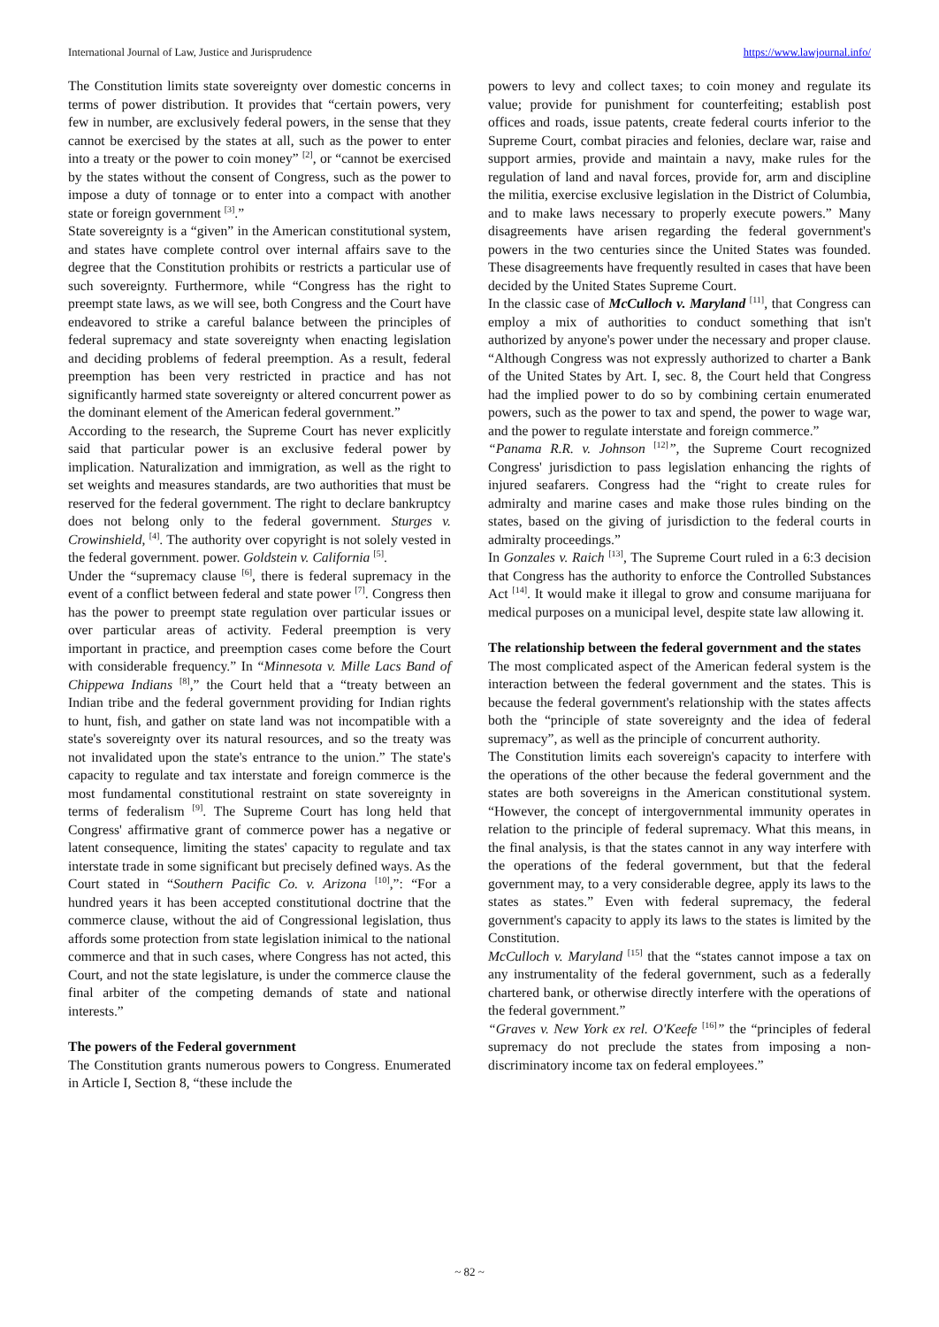International Journal of Law, Justice and Jurisprudence https://www.lawjournal.info/
The Constitution limits state sovereignty over domestic concerns in terms of power distribution. It provides that “certain powers, very few in number, are exclusively federal powers, in the sense that they cannot be exercised by the states at all, such as the power to enter into a treaty or the power to coin money” <sup>[2]</sup>, or “cannot be exercised by the states without the consent of Congress, such as the power to impose a duty of tonnage or to enter into a compact with another state or foreign government <sup>[3]</sup>.”
State sovereignty is a “given” in the American constitutional system, and states have complete control over internal affairs save to the degree that the Constitution prohibits or restricts a particular use of such sovereignty. Furthermore, while “Congress has the right to preempt state laws, as we will see, both Congress and the Court have endeavored to strike a careful balance between the principles of federal supremacy and state sovereignty when enacting legislation and deciding problems of federal preemption. As a result, federal preemption has been very restricted in practice and has not significantly harmed state sovereignty or altered concurrent power as the dominant element of the American federal government.”
According to the research, the Supreme Court has never explicitly said that particular power is an exclusive federal power by implication. Naturalization and immigration, as well as the right to set weights and measures standards, are two authorities that must be reserved for the federal government. The right to declare bankruptcy does not belong only to the federal government. Sturges v. Crowinshield, <sup>[4]</sup>. The authority over copyright is not solely vested in the federal government. power. Goldstein v. California <sup>[5]</sup>.
Under the “supremacy clause <sup>[6]</sup>, there is federal supremacy in the event of a conflict between federal and state power <sup>[7]</sup>. Congress then has the power to preempt state regulation over particular issues or over particular areas of activity. Federal preemption is very important in practice, and preemption cases come before the Court with considerable frequency.” In “Minnesota v. Mille Lacs Band of Chippewa Indians <sup>[8]</sup>,” the Court held that a “treaty between an Indian tribe and the federal government providing for Indian rights to hunt, fish, and gather on state land was not incompatible with a state's sovereignty over its natural resources, and so the treaty was not invalidated upon the state's entrance to the union.” The state's capacity to regulate and tax interstate and foreign commerce is the most fundamental constitutional restraint on state sovereignty in terms of federalism <sup>[9]</sup>. The Supreme Court has long held that Congress' affirmative grant of commerce power has a negative or latent consequence, limiting the states' capacity to regulate and tax interstate trade in some significant but precisely defined ways. As the Court stated in “Southern Pacific Co. v. Arizona <sup>[10]</sup>,”: “For a hundred years it has been accepted constitutional doctrine that the commerce clause, without the aid of Congressional legislation, thus affords some protection from state legislation inimical to the national commerce and that in such cases, where Congress has not acted, this Court, and not the state legislature, is under the commerce clause the final arbiter of the competing demands of state and national interests.”
The powers of the Federal government
The Constitution grants numerous powers to Congress. Enumerated in Article I, Section 8, “these include the
powers to levy and collect taxes; to coin money and regulate its value; provide for punishment for counterfeiting; establish post offices and roads, issue patents, create federal courts inferior to the Supreme Court, combat piracies and felonies, declare war, raise and support armies, provide and maintain a navy, make rules for the regulation of land and naval forces, provide for, arm and discipline the militia, exercise exclusive legislation in the District of Columbia, and to make laws necessary to properly execute powers.” Many disagreements have arisen regarding the federal government's powers in the two centuries since the United States was founded. These disagreements have frequently resulted in cases that have been decided by the United States Supreme Court.
In the classic case of McCulloch v. Maryland <sup>[11]</sup>, that Congress can employ a mix of authorities to conduct something that isn't authorized by anyone's power under the necessary and proper clause. “Although Congress was not expressly authorized to charter a Bank of the United States by Art. I, sec. 8, the Court held that Congress had the implied power to do so by combining certain enumerated powers, such as the power to tax and spend, the power to wage war, and the power to regulate interstate and foreign commerce.”
“Panama R.R. v. Johnson <sup>[12]</sup>”, the Supreme Court recognized Congress' jurisdiction to pass legislation enhancing the rights of injured seafarers. Congress had the “right to create rules for admiralty and marine cases and make those rules binding on the states, based on the giving of jurisdiction to the federal courts in admiralty proceedings.”
In Gonzales v. Raich <sup>[13]</sup>, The Supreme Court ruled in a 6:3 decision that Congress has the authority to enforce the Controlled Substances Act <sup>[14]</sup>. It would make it illegal to grow and consume marijuana for medical purposes on a municipal level, despite state law allowing it.
The relationship between the federal government and the states
The most complicated aspect of the American federal system is the interaction between the federal government and the states. This is because the federal government's relationship with the states affects both the “principle of state sovereignty and the idea of federal supremacy”, as well as the principle of concurrent authority.
The Constitution limits each sovereign's capacity to interfere with the operations of the other because the federal government and the states are both sovereigns in the American constitutional system. “However, the concept of intergovernmental immunity operates in relation to the principle of federal supremacy. What this means, in the final analysis, is that the states cannot in any way interfere with the operations of the federal government, but that the federal government may, to a very considerable degree, apply its laws to the states as states.” Even with federal supremacy, the federal government's capacity to apply its laws to the states is limited by the Constitution.
McCulloch v. Maryland <sup>[15]</sup> that the “states cannot impose a tax on any instrumentality of the federal government, such as a federally chartered bank, or otherwise directly interfere with the operations of the federal government.”
“Graves v. New York ex rel. O'Keefe <sup>[16]</sup>” the “principles of federal supremacy do not preclude the states from imposing a non-discriminatory income tax on federal employees.”
~ 82 ~